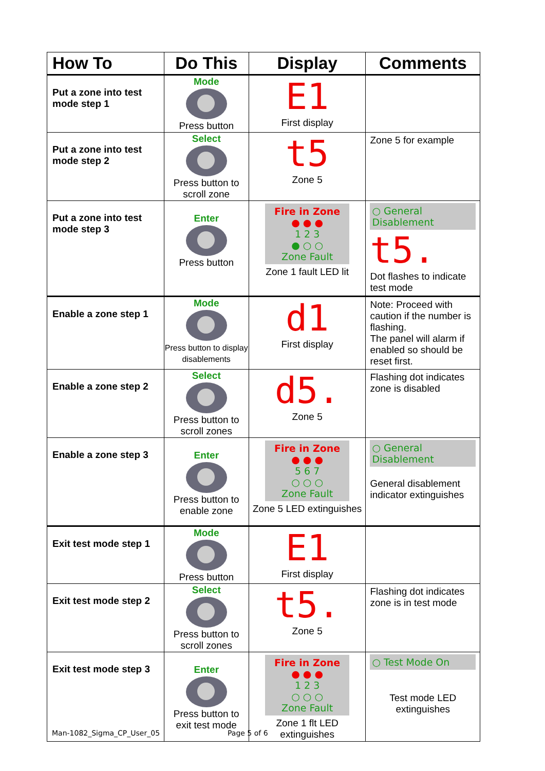| How To | Do This | Display | Comments |
| --- | --- | --- | --- |
| Put a zone into test mode step 1 | Mode Press button | E1 First display | |
| Put a zone into test mode step 2 | Select Press button to scroll zone | t5 Zone 5 | Zone 5 for example |
| Put a zone into test mode step 3 | Enter Press button | Fire in Zone ● ● ● 1 2 3 ● ○ ○ Zone Fault Zone 1 fault LED lit | ○ General Disablement t5. Dot flashes to indicate test mode |
| Enable a zone step 1 | Mode Press button to display disablements | d1 First display | Note: Proceed with caution if the number is flashing. The panel will alarm if enabled so should be reset first. |
| Enable a zone step 2 | Select Press button to scroll zones | d5. Zone 5 | Flashing dot indicates zone is disabled |
| Enable a zone step 3 | Enter Press button to enable zone | Fire in Zone ● ● ● 5 6 7 ○ ○ ○ Zone Fault Zone 5 LED extinguishes | ○ General Disablement General disablement indicator extinguishes |
| Exit test mode step 1 | Mode Press button | E1 First display | |
| Exit test mode step 2 | Select Press button to scroll zones | t5. Zone 5 | Flashing dot indicates zone is in test mode |
| Exit test mode step 3 | Enter Press button to exit test mode | Fire in Zone ● ● ● 1 2 3 ○ ○ ○ Zone Fault Zone 1 flt LED extinguishes | ○ Test Mode On Test mode LED extinguishes |
Man-1082_Sigma_CP_User_05 Page 5 of 6